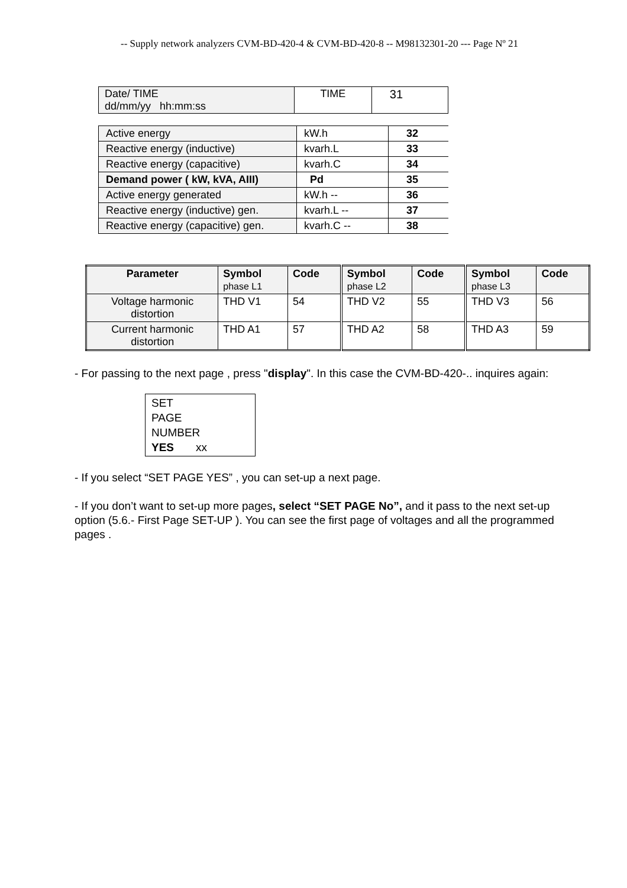-- Supply network analyzers CVM-BD-420-4 & CVM-BD-420-8 -- M98132301-20 --- Page Nº 21
| Date/ TIME dd/mm/yy hh:mm:ss | TIME | 31 |
| Active energy | kW.h | 32 |
| Reactive energy (inductive) | kvarh.L | 33 |
| Reactive energy (capacitive) | kvarh.C | 34 |
| Demand power ( kW, kVA, AIII) | Pd | 35 |
| Active energy generated | kW.h -- | 36 |
| Reactive energy (inductive) gen. | kvarh.L -- | 37 |
| Reactive energy (capacitive) gen. | kvarh.C -- | 38 |
| Parameter | Symbol phase L1 | Code | Symbol phase L2 | Code | Symbol phase L3 | Code |
| --- | --- | --- | --- | --- | --- | --- |
| Voltage harmonic distortion | THD V1 | 54 | THD V2 | 55 | THD V3 | 56 |
| Current harmonic distortion | THD A1 | 57 | THD A2 | 58 | THD A3 | 59 |
- For passing to the next page , press "display". In this case the CVM-BD-420-.. inquires again:
SET
PAGE
NUMBER
YES xx
- If you select “SET PAGE YES” , you can set-up a next page.
- If you don’t want to set-up more pages, select “SET PAGE No”, and it pass to the next set-up option (5.6.- First Page SET-UP ). You can see the first page of voltages and all the programmed pages .